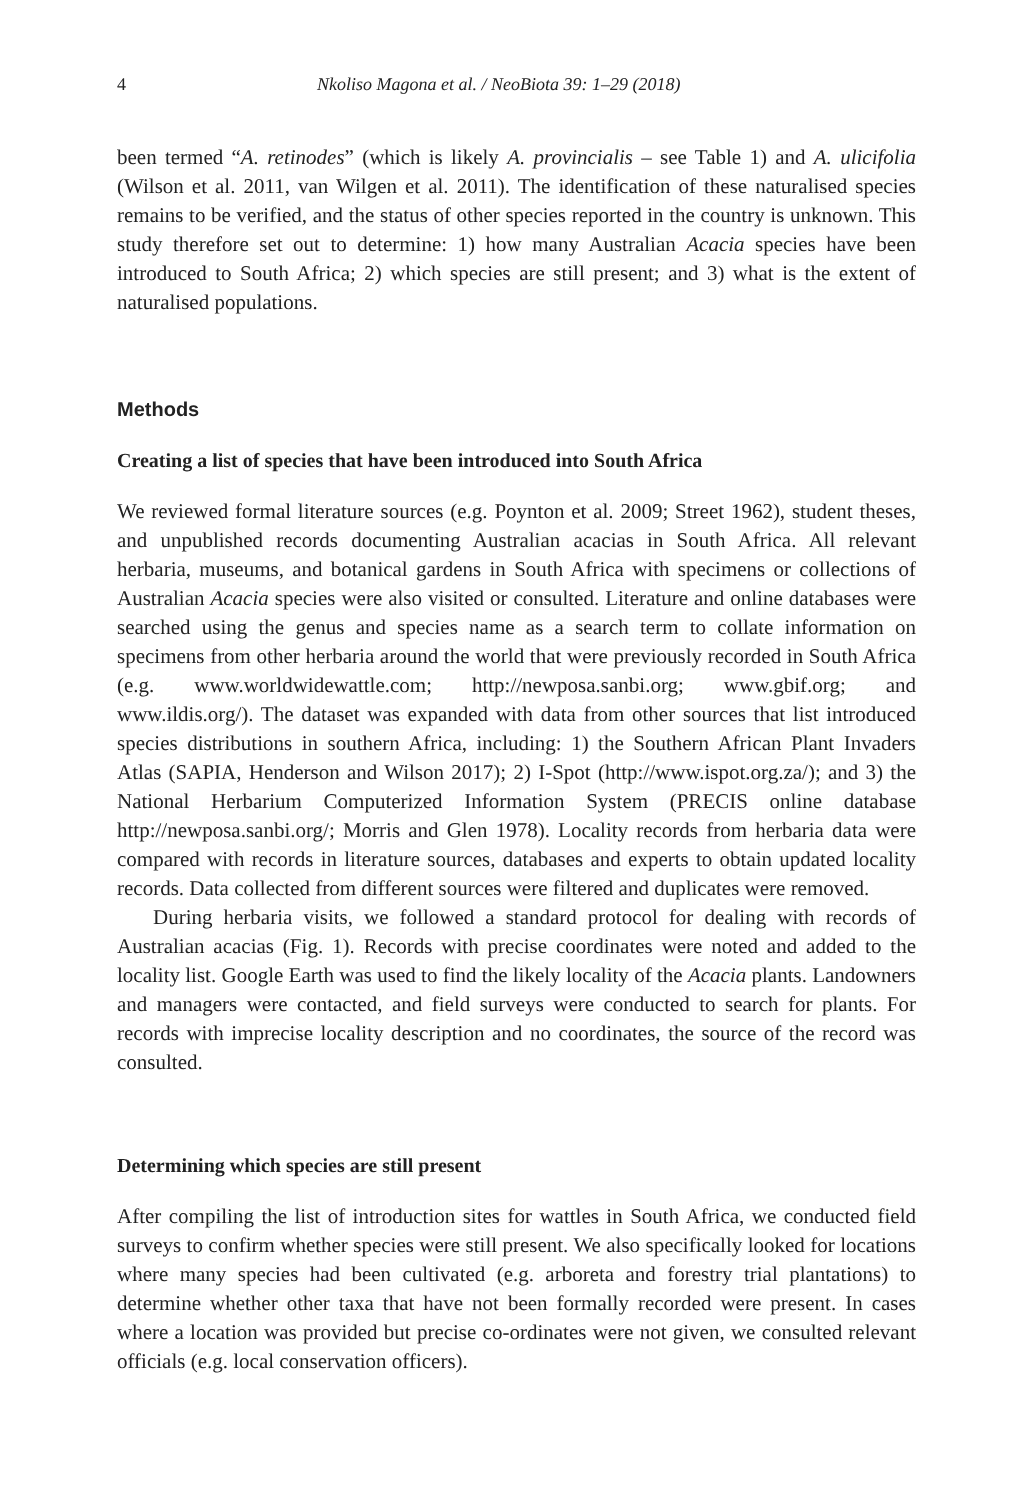4 Nkoliso Magona et al. / NeoBiota 39: 1–29 (2018)
been termed “A. retinodes” (which is likely A. provincialis – see Table 1) and A. ulicifolia (Wilson et al. 2011, van Wilgen et al. 2011). The identification of these naturalised species remains to be verified, and the status of other species reported in the country is unknown. This study therefore set out to determine: 1) how many Australian Acacia species have been introduced to South Africa; 2) which species are still present; and 3) what is the extent of naturalised populations.
Methods
Creating a list of species that have been introduced into South Africa
We reviewed formal literature sources (e.g. Poynton et al. 2009; Street 1962), student theses, and unpublished records documenting Australian acacias in South Africa. All relevant herbaria, museums, and botanical gardens in South Africa with specimens or collections of Australian Acacia species were also visited or consulted. Literature and online databases were searched using the genus and species name as a search term to collate information on specimens from other herbaria around the world that were previously recorded in South Africa (e.g. www.worldwidewattle.com; http://newposa.sanbi.org; www.gbif.org; and www.ildis.org/). The dataset was expanded with data from other sources that list introduced species distributions in southern Africa, including: 1) the Southern African Plant Invaders Atlas (SAPIA, Henderson and Wilson 2017); 2) I-Spot (http://www.ispot.org.za/); and 3) the National Herbarium Computerized Information System (PRECIS online database http://newposa.sanbi.org/; Morris and Glen 1978). Locality records from herbaria data were compared with records in literature sources, databases and experts to obtain updated locality records. Data collected from different sources were filtered and duplicates were removed.
During herbaria visits, we followed a standard protocol for dealing with records of Australian acacias (Fig. 1). Records with precise coordinates were noted and added to the locality list. Google Earth was used to find the likely locality of the Acacia plants. Landowners and managers were contacted, and field surveys were conducted to search for plants. For records with imprecise locality description and no coordinates, the source of the record was consulted.
Determining which species are still present
After compiling the list of introduction sites for wattles in South Africa, we conducted field surveys to confirm whether species were still present. We also specifically looked for locations where many species had been cultivated (e.g. arboreta and forestry trial plantations) to determine whether other taxa that have not been formally recorded were present. In cases where a location was provided but precise co-ordinates were not given, we consulted relevant officials (e.g. local conservation officers).